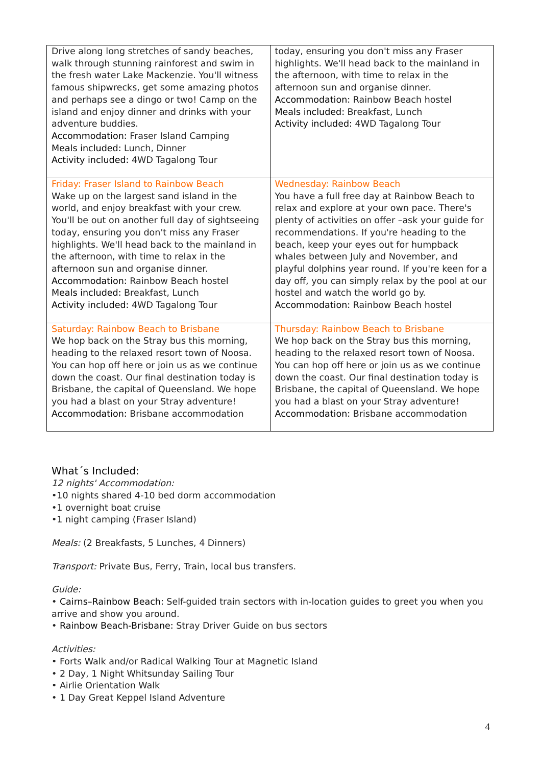| Drive along long stretches of sandy beaches, walk through stunning rainforest and swim in the fresh water Lake Mackenzie. You'll witness famous shipwrecks, get some amazing photos and perhaps see a dingo or two! Camp on the island and enjoy dinner and drinks with your adventure buddies. Accommodation: Fraser Island Camping Meals included: Lunch, Dinner Activity included: 4WD Tagalong Tour | today, ensuring you don't miss any Fraser highlights. We'll head back to the mainland in the afternoon, with time to relax in the afternoon sun and organise dinner. Accommodation: Rainbow Beach hostel Meals included: Breakfast, Lunch Activity included: 4WD Tagalong Tour |
| Friday: Fraser Island to Rainbow Beach Wake up on the largest sand island in the world, and enjoy breakfast with your crew. You'll be out on another full day of sightseeing today, ensuring you don't miss any Fraser highlights. We'll head back to the mainland in the afternoon, with time to relax in the afternoon sun and organise dinner. Accommodation: Rainbow Beach hostel Meals included: Breakfast, Lunch Activity included: 4WD Tagalong Tour | Wednesday: Rainbow Beach You have a full free day at Rainbow Beach to relax and explore at your own pace. There's plenty of activities on offer –ask your guide for recommendations. If you're heading to the beach, keep your eyes out for humpback whales between July and November, and playful dolphins year round. If you're keen for a day off, you can simply relax by the pool at our hostel and watch the world go by. Accommodation: Rainbow Beach hostel |
| Saturday: Rainbow Beach to Brisbane We hop back on the Stray bus this morning, heading to the relaxed resort town of Noosa. You can hop off here or join us as we continue down the coast. Our final destination today is Brisbane, the capital of Queensland. We hope you had a blast on your Stray adventure! Accommodation: Brisbane accommodation | Thursday: Rainbow Beach to Brisbane We hop back on the Stray bus this morning, heading to the relaxed resort town of Noosa. You can hop off here or join us as we continue down the coast. Our final destination today is Brisbane, the capital of Queensland. We hope you had a blast on your Stray adventure! Accommodation: Brisbane accommodation |
What´s Included:
12 nights' Accommodation:
•10 nights shared 4-10 bed dorm accommodation
•1 overnight boat cruise
•1 night camping (Fraser Island)
Meals: (2 Breakfasts, 5 Lunches, 4 Dinners)
Transport: Private Bus, Ferry, Train, local bus transfers.
Guide:
• Cairns–Rainbow Beach: Self-guided train sectors with in-location guides to greet you when you arrive and show you around.
• Rainbow Beach-Brisbane: Stray Driver Guide on bus sectors
Activities:
• Forts Walk and/or Radical Walking Tour at Magnetic Island
• 2 Day, 1 Night Whitsunday Sailing Tour
• Airlie Orientation Walk
• 1 Day Great Keppel Island Adventure
4